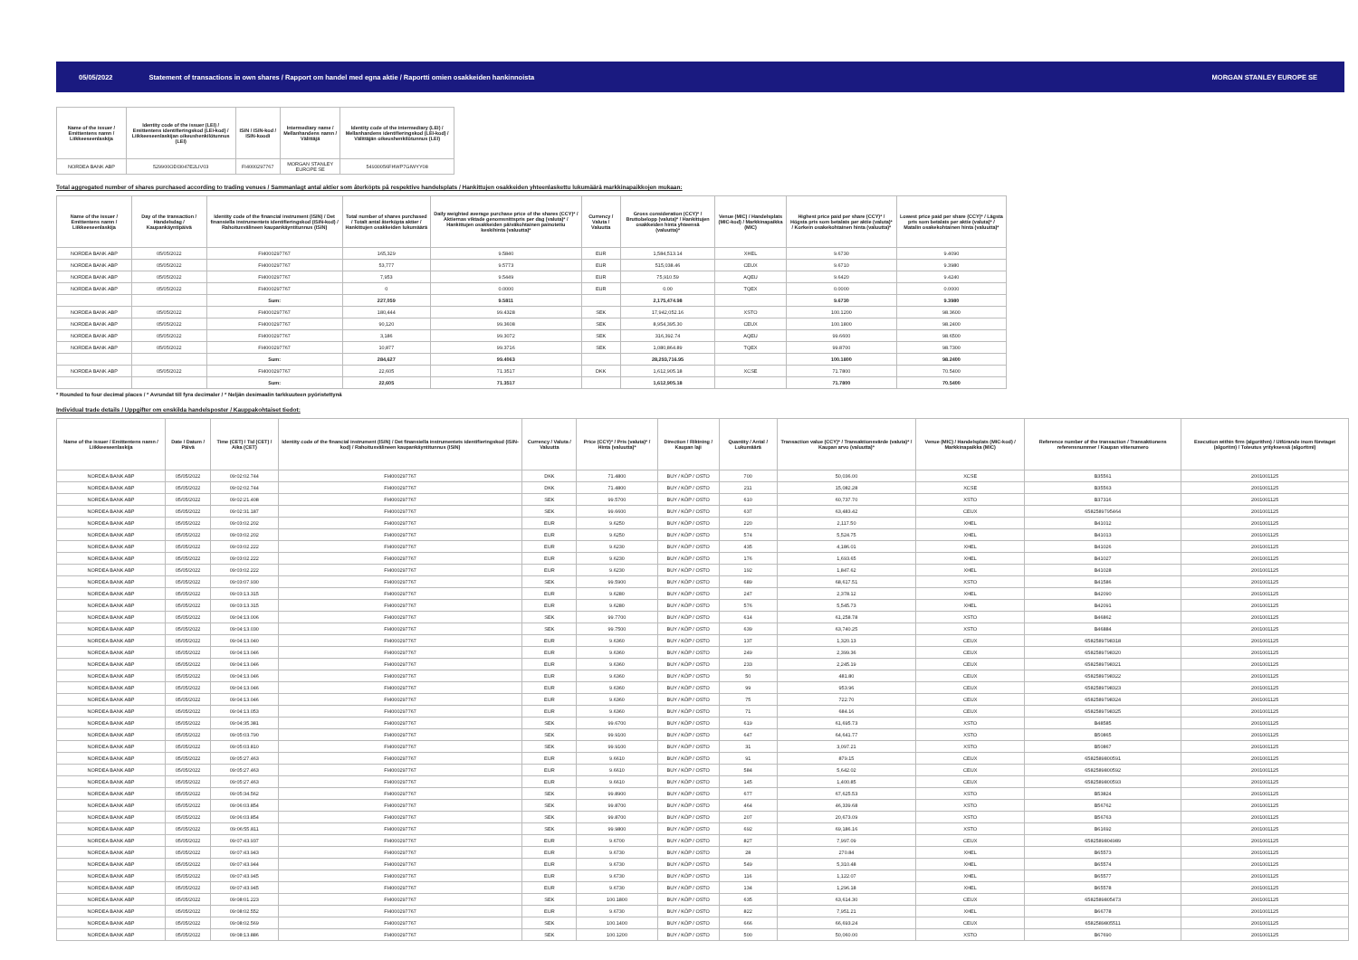05/05/2022 Statement of transactions in own shares / Rapport om handel med egna aktie / Raportti omien osakkeiden hankinnoista MORGAN STANLEY EUROPE SE
| Name of the issuer / Emittentens namn / Liikkeeseenlaskija | Identity code of the issuer (LEI) / Emittentens identifieringskod (LEI-kod) / Liikkeeseenlaskijan oikeushenkilötunnus (LEI) | ISIN / ISIN-kod / ISIN-koodi | Intermediary name / Mellanhandens namn / Välittäjä | Identity code of the intermediary (LEI) / Mellanhandens identifieringskod (LEI-kod) / Välittäjän oikeushenkilötunnus (LEI) |
| --- | --- | --- | --- | --- |
| NORDEA BANK ABP | 529900ODI3047E2LIV03 | FI4000297767 | MORGAN STANLEY EUROPE SE | 54930056FHWP7GIWYY08 |
Total aggregated number of shares purchased according to trading venues / Sammanlagt antal aktier som återköpts på respektive handelsplats / Hankittujen osakkeiden yhteenlaskettu lukumäärä markkinapaikkojen mukaan:
| Name of the issuer / Emittentens namn / Liikkeeseenlaskija | Day of the transaction / Handelsdag / Kaupankäyntipäivä | Identity code of the financial instrument (ISIN) / Det finansiella instrumentets identifieringskod (ISIN-kod) / Rahoitusvälineen kaupankäyntitunnus (ISIN) | Total number of shares purchased / Totalt antal återköpta aktier / Hankittujen osakkeiden lukumäärä | Daily weighted average purchase price of the shares (CCY)* / Aktiernas viktade genomsnittspris per dag (valuta)* / Hankittujen osakkeiden päiväkohtainen painotettu keskihinta (valuutta)* | Currency / Valuta / Valuutta | Gross consideration (CCY)* / Bruttobelopp (valuta)* / Hankittujen osakkeiden hinta yhteensä (valuutta)* | Venue (MIC) / Handelsplats (MIC-kod) / Markkinapaikka (MIC) | Highest price paid per share (CCY)* / Högsta pris som betalats per aktie (valuta)* / Korkein osakekohtainen hinta (valuutta)* | Lowest price paid per share (CCY)* / Lägsta pris som betalats per aktie (valuta)* / Matalin osakekohtainen hinta (valuutta)* |
| --- | --- | --- | --- | --- | --- | --- | --- | --- | --- |
| NORDEA BANK ABP | 05/05/2022 | FI4000297767 | 165,329 | 9.5840 | EUR | 1,584,513.14 | XHEL | 9.6730 | 9.4090 |
| NORDEA BANK ABP | 05/05/2022 | FI4000297767 | 53,777 | 9.5773 | EUR | 515,038.46 | CEUX | 9.6710 | 9.3980 |
| NORDEA BANK ABP | 05/05/2022 | FI4000297767 | 7,953 | 9.5449 | EUR | 75,910.59 | AQEU | 9.6420 | 9.4240 |
| NORDEA BANK ABP | 05/05/2022 | FI4000297767 | 0 | 0.0000 | EUR | 0.00 | TQEX | 0.0000 | 0.0000 |
| | | Sum: | 227,059 | 9.5811 | | 2,175,474.98 | | 9.6730 | 9.3980 |
| NORDEA BANK ABP | 05/05/2022 | FI4000297767 | 180,444 | 99.4328 | SEK | 17,942,052.16 | XSTO | 100.1200 | 98.3600 |
| NORDEA BANK ABP | 05/05/2022 | FI4000297767 | 90,120 | 99.3608 | SEK | 8,954,395.30 | CEUX | 100.1800 | 98.2400 |
| NORDEA BANK ABP | 05/05/2022 | FI4000297767 | 3,186 | 99.3072 | SEK | 316,392.74 | AQEU | 99.6600 | 98.6500 |
| NORDEA BANK ABP | 05/05/2022 | FI4000297767 | 10,877 | 99.3716 | SEK | 1,080,864.89 | TQEX | 99.8700 | 98.7300 |
| | | Sum: | 284,627 | 99.4063 | | 28,293,716.95 | | 100.1800 | 98.2400 |
| NORDEA BANK ABP | 05/05/2022 | FI4000297767 | 22,605 | 71.3517 | DKK | 1,612,905.18 | XCSE | 71.7800 | 70.5400 |
| | | Sum: | 22,605 | 71.3517 | | 1,612,905.18 | | 71.7800 | 70.5400 |
* Rounded to four decimal places / * Avrundat till fyra decimaler / * Neljän desimaalin tarkkuuteen pyöristettynä
Individual trade details / Uppgifter om enskilda handelsposter / Kauppakohtaiset tiedot:
| Name of the issuer / Emittentens namn / Liikkeeseenlaskija | Date / Datum / Päivä | Time (CET) / Tid (CET) / Aika (CET) | Identity code of the financial instrument (ISIN) / Det finansiella instrumentets identifieringskod (ISIN-kod) / Rahoitusvälineen kaupankäyntitunnus (ISIN) | Currency / Valuta / Valuutta | Price (CCY)* / Pris (valuta)* / Hinta (valuutta)* | Direction / Riktning / Kaupan laji | Quantity / Antal / Lukumäärä | Transaction value (CCY)* / Transaktionsvärde (valuta)* / Kaupan arvo (valuutta)* | Venue (MIC) / Handelsplats (MIC-kod) / Markkinapaikka (MIC) | Reference number of the transaction / Transaktionens referensnummer / Kaupan viitenumero | Execution within firm (algorithm) / Utförande inom företaget (algoritm) / Toteutus yrityksessä (algoritmi) |
| --- | --- | --- | --- | --- | --- | --- | --- | --- | --- | --- | --- |
| NORDEA BANK ABP | 05/05/2022 | 09:02:02.744 | FI4000297767 | DKK | 71.4800 | BUY / KÖP / OSTO | 700 | 50,036.00 | XCSE | B35561 | 2001001125 |
| NORDEA BANK ABP | 05/05/2022 | 09:02:02.744 | FI4000297767 | DKK | 71.4800 | BUY / KÖP / OSTO | 211 | 15,082.28 | XCSE | B35563 | 2001001125 |
| NORDEA BANK ABP | 05/05/2022 | 09:02:21.408 | FI4000297767 | SEK | 99.5700 | BUY / KÖP / OSTO | 610 | 60,737.70 | XSTO | B37316 | 2001001125 |
| NORDEA BANK ABP | 05/05/2022 | 09:02:31.187 | FI4000297767 | SEK | 99.6600 | BUY / KÖP / OSTO | 637 | 63,483.42 | CEUX | 6582589795464 | 2001001125 |
| NORDEA BANK ABP | 05/05/2022 | 09:03:02.202 | FI4000297767 | EUR | 9.6250 | BUY / KÖP / OSTO | 220 | 2,117.50 | XHEL | B41012 | 2001001125 |
| NORDEA BANK ABP | 05/05/2022 | 09:03:02.202 | FI4000297767 | EUR | 9.6250 | BUY / KÖP / OSTO | 574 | 5,524.75 | XHEL | B41013 | 2001001125 |
| NORDEA BANK ABP | 05/05/2022 | 09:03:02.222 | FI4000297767 | EUR | 9.6230 | BUY / KÖP / OSTO | 435 | 4,186.01 | XHEL | B41026 | 2001001125 |
| NORDEA BANK ABP | 05/05/2022 | 09:03:02.222 | FI4000297767 | EUR | 9.6230 | BUY / KÖP / OSTO | 176 | 1,693.65 | XHEL | B41027 | 2001001125 |
| NORDEA BANK ABP | 05/05/2022 | 09:03:02.222 | FI4000297767 | EUR | 9.6230 | BUY / KÖP / OSTO | 192 | 1,847.62 | XHEL | B41028 | 2001001125 |
| NORDEA BANK ABP | 05/05/2022 | 09:03:07.930 | FI4000297767 | SEK | 99.5900 | BUY / KÖP / OSTO | 689 | 68,617.51 | XSTO | B41586 | 2001001125 |
| NORDEA BANK ABP | 05/05/2022 | 09:03:13.315 | FI4000297767 | EUR | 9.6280 | BUY / KÖP / OSTO | 247 | 2,378.12 | XHEL | B42090 | 2001001125 |
| NORDEA BANK ABP | 05/05/2022 | 09:03:13.315 | FI4000297767 | EUR | 9.6280 | BUY / KÖP / OSTO | 576 | 5,545.73 | XHEL | B42091 | 2001001125 |
| NORDEA BANK ABP | 05/05/2022 | 09:04:13.006 | FI4000297767 | SEK | 99.7700 | BUY / KÖP / OSTO | 614 | 61,258.78 | XSTO | B46862 | 2001001125 |
| NORDEA BANK ABP | 05/05/2022 | 09:04:13.030 | FI4000297767 | SEK | 99.7500 | BUY / KÖP / OSTO | 639 | 63,740.25 | XSTO | B46884 | 2001001125 |
| NORDEA BANK ABP | 05/05/2022 | 09:04:13.040 | FI4000297767 | EUR | 9.6360 | BUY / KÖP / OSTO | 137 | 1,320.13 | CEUX | 6582589798318 | 2001001125 |
| NORDEA BANK ABP | 05/05/2022 | 09:04:13.046 | FI4000297767 | EUR | 9.6360 | BUY / KÖP / OSTO | 249 | 2,399.36 | CEUX | 6582589798320 | 2001001125 |
| NORDEA BANK ABP | 05/05/2022 | 09:04:13.046 | FI4000297767 | EUR | 9.6360 | BUY / KÖP / OSTO | 233 | 2,245.19 | CEUX | 6582589798321 | 2001001125 |
| NORDEA BANK ABP | 05/05/2022 | 09:04:13.046 | FI4000297767 | EUR | 9.6360 | BUY / KÖP / OSTO | 50 | 481.80 | CEUX | 6582589798322 | 2001001125 |
| NORDEA BANK ABP | 05/05/2022 | 09:04:13.046 | FI4000297767 | EUR | 9.6360 | BUY / KÖP / OSTO | 99 | 953.96 | CEUX | 6582589798323 | 2001001125 |
| NORDEA BANK ABP | 05/05/2022 | 09:04:13.046 | FI4000297767 | EUR | 9.6360 | BUY / KÖP / OSTO | 75 | 722.70 | CEUX | 6582589798324 | 2001001125 |
| NORDEA BANK ABP | 05/05/2022 | 09:04:13.053 | FI4000297767 | EUR | 9.6360 | BUY / KÖP / OSTO | 71 | 684.16 | CEUX | 6582589798325 | 2001001125 |
| NORDEA BANK ABP | 05/05/2022 | 09:04:35.381 | FI4000297767 | SEK | 99.6700 | BUY / KÖP / OSTO | 619 | 61,695.73 | XSTO | B48585 | 2001001125 |
| NORDEA BANK ABP | 05/05/2022 | 09:05:03.790 | FI4000297767 | SEK | 99.9100 | BUY / KÖP / OSTO | 647 | 64,641.77 | XSTO | B50865 | 2001001125 |
| NORDEA BANK ABP | 05/05/2022 | 09:05:03.810 | FI4000297767 | SEK | 99.9100 | BUY / KÖP / OSTO | 31 | 3,097.21 | XSTO | B50867 | 2001001125 |
| NORDEA BANK ABP | 05/05/2022 | 09:05:27.463 | FI4000297767 | EUR | 9.6610 | BUY / KÖP / OSTO | 91 | 879.15 | CEUX | 6582589800591 | 2001001125 |
| NORDEA BANK ABP | 05/05/2022 | 09:05:27.463 | FI4000297767 | EUR | 9.6610 | BUY / KÖP / OSTO | 584 | 5,642.02 | CEUX | 6582589800592 | 2001001125 |
| NORDEA BANK ABP | 05/05/2022 | 09:05:27.463 | FI4000297767 | EUR | 9.6610 | BUY / KÖP / OSTO | 145 | 1,400.85 | CEUX | 6582589800593 | 2001001125 |
| NORDEA BANK ABP | 05/05/2022 | 09:05:34.562 | FI4000297767 | SEK | 99.8900 | BUY / KÖP / OSTO | 677 | 67,625.53 | XSTO | B53824 | 2001001125 |
| NORDEA BANK ABP | 05/05/2022 | 09:06:03.854 | FI4000297767 | SEK | 99.8700 | BUY / KÖP / OSTO | 464 | 46,339.68 | XSTO | B56762 | 2001001125 |
| NORDEA BANK ABP | 05/05/2022 | 09:06:03.854 | FI4000297767 | SEK | 99.8700 | BUY / KÖP / OSTO | 207 | 20,673.09 | XSTO | B56763 | 2001001125 |
| NORDEA BANK ABP | 05/05/2022 | 09:06:55.811 | FI4000297767 | SEK | 99.9800 | BUY / KÖP / OSTO | 692 | 69,186.16 | XSTO | B61692 | 2001001125 |
| NORDEA BANK ABP | 05/05/2022 | 09:07:43.937 | FI4000297767 | EUR | 9.6700 | BUY / KÖP / OSTO | 827 | 7,997.09 | CEUX | 6582589804989 | 2001001125 |
| NORDEA BANK ABP | 05/05/2022 | 09:07:43.943 | FI4000297767 | EUR | 9.6730 | BUY / KÖP / OSTO | 28 | 270.84 | XHEL | B65573 | 2001001125 |
| NORDEA BANK ABP | 05/05/2022 | 09:07:43.944 | FI4000297767 | EUR | 9.6730 | BUY / KÖP / OSTO | 549 | 5,310.48 | XHEL | B65574 | 2001001125 |
| NORDEA BANK ABP | 05/05/2022 | 09:07:43.945 | FI4000297767 | EUR | 9.6730 | BUY / KÖP / OSTO | 116 | 1,122.07 | XHEL | B65577 | 2001001125 |
| NORDEA BANK ABP | 05/05/2022 | 09:07:43.945 | FI4000297767 | EUR | 9.6730 | BUY / KÖP / OSTO | 134 | 1,296.18 | XHEL | B65578 | 2001001125 |
| NORDEA BANK ABP | 05/05/2022 | 09:08:01.223 | FI4000297767 | SEK | 100.1800 | BUY / KÖP / OSTO | 635 | 63,614.30 | CEUX | 6582589805473 | 2001001125 |
| NORDEA BANK ABP | 05/05/2022 | 09:08:02.552 | FI4000297767 | EUR | 9.6730 | BUY / KÖP / OSTO | 822 | 7,951.21 | XHEL | B66778 | 2001001125 |
| NORDEA BANK ABP | 05/05/2022 | 09:08:02.569 | FI4000297767 | SEK | 100.1400 | BUY / KÖP / OSTO | 666 | 66,693.24 | CEUX | 6582589805511 | 2001001125 |
| NORDEA BANK ABP | 05/05/2022 | 09:08:13.886 | FI4000297767 | SEK | 100.1200 | BUY / KÖP / OSTO | 500 | 50,060.00 | XSTO | B67690 | 2001001125 |